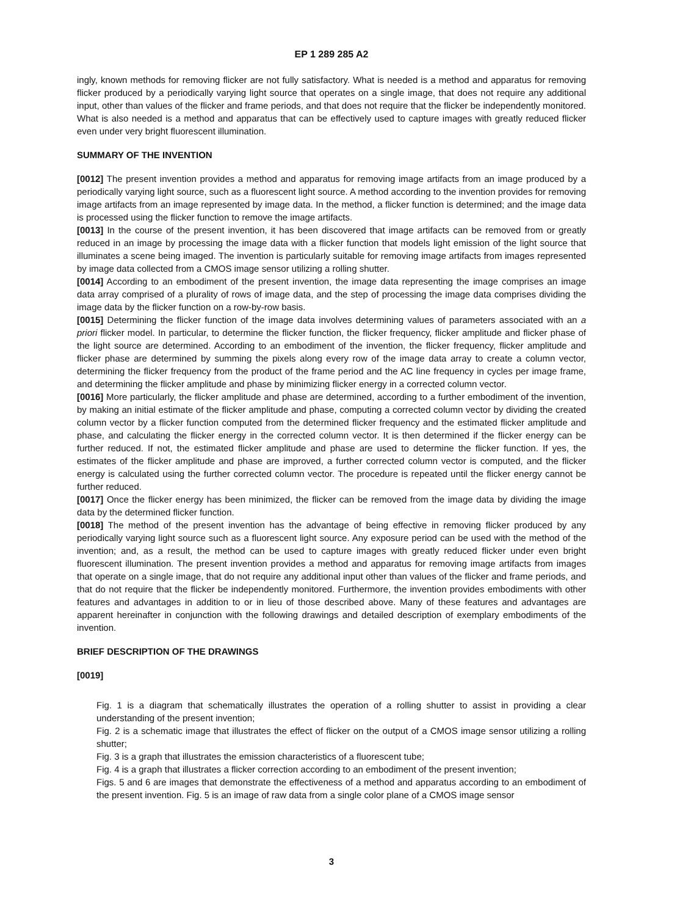EP 1 289 285 A2
ingly, known methods for removing flicker are not fully satisfactory. What is needed is a method and apparatus for removing flicker produced by a periodically varying light source that operates on a single image, that does not require any additional input, other than values of the flicker and frame periods, and that does not require that the flicker be independently monitored. What is also needed is a method and apparatus that can be effectively used to capture images with greatly reduced flicker even under very bright fluorescent illumination.
SUMMARY OF THE INVENTION
[0012] The present invention provides a method and apparatus for removing image artifacts from an image produced by a periodically varying light source, such as a fluorescent light source. A method according to the invention provides for removing image artifacts from an image represented by image data. In the method, a flicker function is determined; and the image data is processed using the flicker function to remove the image artifacts.
[0013] In the course of the present invention, it has been discovered that image artifacts can be removed from or greatly reduced in an image by processing the image data with a flicker function that models light emission of the light source that illuminates a scene being imaged. The invention is particularly suitable for removing image artifacts from images represented by image data collected from a CMOS image sensor utilizing a rolling shutter.
[0014] According to an embodiment of the present invention, the image data representing the image comprises an image data array comprised of a plurality of rows of image data, and the step of processing the image data comprises dividing the image data by the flicker function on a row-by-row basis.
[0015] Determining the flicker function of the image data involves determining values of parameters associated with an a priori flicker model. In particular, to determine the flicker function, the flicker frequency, flicker amplitude and flicker phase of the light source are determined. According to an embodiment of the invention, the flicker frequency, flicker amplitude and flicker phase are determined by summing the pixels along every row of the image data array to create a column vector, determining the flicker frequency from the product of the frame period and the AC line frequency in cycles per image frame, and determining the flicker amplitude and phase by minimizing flicker energy in a corrected column vector.
[0016] More particularly, the flicker amplitude and phase are determined, according to a further embodiment of the invention, by making an initial estimate of the flicker amplitude and phase, computing a corrected column vector by dividing the created column vector by a flicker function computed from the determined flicker frequency and the estimated flicker amplitude and phase, and calculating the flicker energy in the corrected column vector. It is then determined if the flicker energy can be further reduced. If not, the estimated flicker amplitude and phase are used to determine the flicker function. If yes, the estimates of the flicker amplitude and phase are improved, a further corrected column vector is computed, and the flicker energy is calculated using the further corrected column vector. The procedure is repeated until the flicker energy cannot be further reduced.
[0017] Once the flicker energy has been minimized, the flicker can be removed from the image data by dividing the image data by the determined flicker function.
[0018] The method of the present invention has the advantage of being effective in removing flicker produced by any periodically varying light source such as a fluorescent light source. Any exposure period can be used with the method of the invention; and, as a result, the method can be used to capture images with greatly reduced flicker under even bright fluorescent illumination. The present invention provides a method and apparatus for removing image artifacts from images that operate on a single image, that do not require any additional input other than values of the flicker and frame periods, and that do not require that the flicker be independently monitored. Furthermore, the invention provides embodiments with other features and advantages in addition to or in lieu of those described above. Many of these features and advantages are apparent hereinafter in conjunction with the following drawings and detailed description of exemplary embodiments of the invention.
BRIEF DESCRIPTION OF THE DRAWINGS
[0019]
Fig. 1 is a diagram that schematically illustrates the operation of a rolling shutter to assist in providing a clear understanding of the present invention;
Fig. 2 is a schematic image that illustrates the effect of flicker on the output of a CMOS image sensor utilizing a rolling shutter;
Fig. 3 is a graph that illustrates the emission characteristics of a fluorescent tube;
Fig. 4 is a graph that illustrates a flicker correction according to an embodiment of the present invention;
Figs. 5 and 6 are images that demonstrate the effectiveness of a method and apparatus according to an embodiment of the present invention. Fig. 5 is an image of raw data from a single color plane of a CMOS image sensor
3